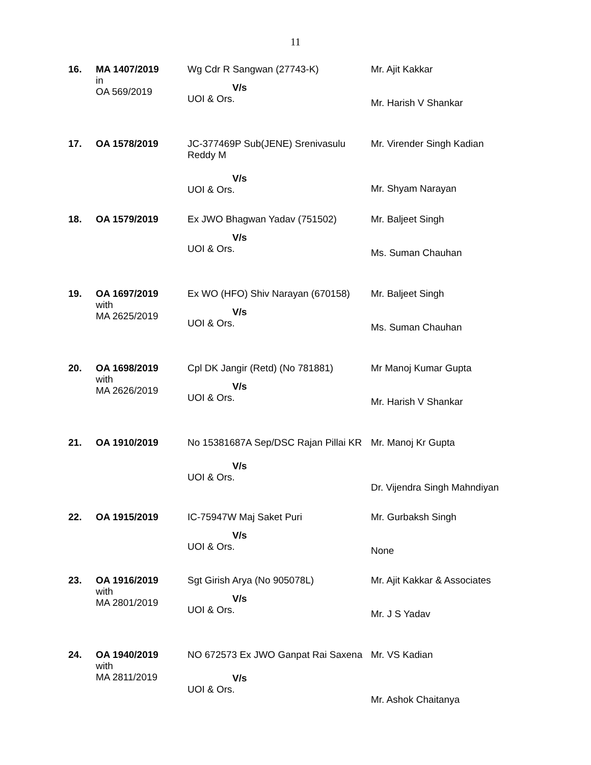11
| 16. | MA 1407/2019 in OA 569/2019 | Wg Cdr R Sangwan (27743-K) V/s UOI & Ors. | Mr. Ajit Kakkar Mr. Harish V Shankar |
| 17. | OA 1578/2019 | JC-377469P Sub(JENE) Srenivasulu Reddy M V/s UOI & Ors. | Mr. Virender Singh Kadian Mr. Shyam Narayan |
| 18. | OA 1579/2019 | Ex JWO Bhagwan Yadav (751502) V/s UOI & Ors. | Mr. Baljeet Singh Ms. Suman Chauhan |
| 19. | OA 1697/2019 with MA 2625/2019 | Ex WO (HFO) Shiv Narayan (670158) V/s UOI & Ors. | Mr. Baljeet Singh Ms. Suman Chauhan |
| 20. | OA 1698/2019 with MA 2626/2019 | Cpl DK Jangir (Retd) (No 781881) V/s UOI & Ors. | Mr Manoj Kumar Gupta Mr. Harish V Shankar |
| 21. | OA 1910/2019 | No 15381687A Sep/DSC Rajan Pillai KR V/s UOI & Ors. | Mr. Manoj Kr Gupta Dr. Vijendra Singh Mahndiyan |
| 22. | OA 1915/2019 | IC-75947W Maj Saket Puri V/s UOI & Ors. | Mr. Gurbaksh Singh None |
| 23. | OA 1916/2019 with MA 2801/2019 | Sgt Girish Arya (No 905078L) V/s UOI & Ors. | Mr. Ajit Kakkar & Associates Mr. J S Yadav |
| 24. | OA 1940/2019 with MA 2811/2019 | NO 672573 Ex JWO Ganpat Rai Saxena V/s UOI & Ors. | Mr. VS Kadian Mr. Ashok Chaitanya |